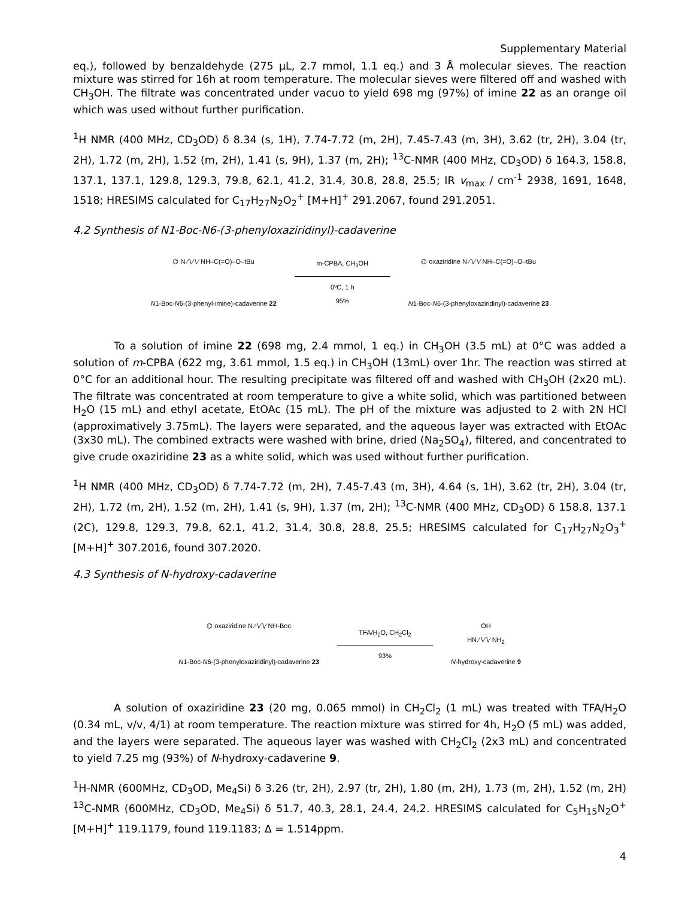Supplementary Material
eq.), followed by benzaldehyde (275 µL, 2.7 mmol, 1.1 eq.) and 3 Å molecular sieves. The reaction mixture was stirred for 16h at room temperature. The molecular sieves were filtered off and washed with CH<sub>3</sub>OH. The filtrate was concentrated under vacuo to yield 698 mg (97%) of imine 22 as an orange oil which was used without further purification.
<sup>1</sup>H NMR (400 MHz, CD<sub>3</sub>OD) δ 8.34 (s, 1H), 7.74-7.72 (m, 2H), 7.45-7.43 (m, 3H), 3.62 (tr, 2H), 3.04 (tr, 2H), 1.72 (m, 2H), 1.52 (m, 2H), 1.41 (s, 9H), 1.37 (m, 2H); <sup>13</sup>C-NMR (400 MHz, CD<sub>3</sub>OD) δ 164.3, 158.8, 137.1, 137.1, 129.8, 129.3, 79.8, 62.1, 41.2, 31.4, 30.8, 28.8, 25.5; IR v<sub>max</sub> / cm<sup>-1</sup> 2938, 1691, 1648, 1518; HRESIMS calculated for C<sub>17</sub>H<sub>27</sub>N<sub>2</sub>O<sub>2</sub><sup>+</sup> [M+H]<sup>+</sup> 291.2067, found 291.2051.
4.2 Synthesis of N1-Boc-N6-(3-phenyloxaziridinyl)-cadaverine
⌬ N ∕∖∕∖∕ NH–C(=O)–O–tBu
N1-Boc-N6-(3-phenyl-imine)-cadaverine 22
m-CPBA, CH<sub>3</sub>OH
0ºC, 1 h
95%
⌬ oxaziridine N ∕∖∕∖∕ NH–C(=O)–O–tBu
N1-Boc-N6-(3-phenyloxaziridinyl)-cadaverine 23
To a solution of imine 22 (698 mg, 2.4 mmol, 1 eq.) in CH<sub>3</sub>OH (3.5 mL) at 0°C was added a solution of m-CPBA (622 mg, 3.61 mmol, 1.5 eq.) in CH<sub>3</sub>OH (13mL) over 1hr. The reaction was stirred at 0°C for an additional hour. The resulting precipitate was filtered off and washed with CH<sub>3</sub>OH (2x20 mL). The filtrate was concentrated at room temperature to give a white solid, which was partitioned between H<sub>2</sub>O (15 mL) and ethyl acetate, EtOAc (15 mL). The pH of the mixture was adjusted to 2 with 2N HCl (approximatively 3.75mL). The layers were separated, and the aqueous layer was extracted with EtOAc (3x30 mL). The combined extracts were washed with brine, dried (Na<sub>2</sub>SO<sub>4</sub>), filtered, and concentrated to give crude oxaziridine 23 as a white solid, which was used without further purification.
<sup>1</sup>H NMR (400 MHz, CD<sub>3</sub>OD) δ 7.74-7.72 (m, 2H), 7.45-7.43 (m, 3H), 4.64 (s, 1H), 3.62 (tr, 2H), 3.04 (tr, 2H), 1.72 (m, 2H), 1.52 (m, 2H), 1.41 (s, 9H), 1.37 (m, 2H); <sup>13</sup>C-NMR (400 MHz, CD<sub>3</sub>OD) δ 158.8, 137.1 (2C), 129.8, 129.3, 79.8, 62.1, 41.2, 31.4, 30.8, 28.8, 25.5; HRESIMS calculated for C<sub>17</sub>H<sub>27</sub>N<sub>2</sub>O<sub>3</sub><sup>+</sup> [M+H]<sup>+</sup> 307.2016, found 307.2020.
4.3 Synthesis of N-hydroxy-cadaverine
⌬ oxaziridine N ∕∖∕∖∕ NH-Boc
N1-Boc-N6-(3-phenyloxaziridinyl)-cadaverine 23
TFA/H<sub>2</sub>O, CH<sub>2</sub>Cl<sub>2</sub>
93%
OH
HN ∕∖∕∖∕ NH<sub>2</sub>
N-hydroxy-cadaverine 9
A solution of oxaziridine 23 (20 mg, 0.065 mmol) in CH<sub>2</sub>Cl<sub>2</sub> (1 mL) was treated with TFA/H<sub>2</sub>O (0.34 mL, v/v, 4/1) at room temperature. The reaction mixture was stirred for 4h, H<sub>2</sub>O (5 mL) was added, and the layers were separated. The aqueous layer was washed with CH<sub>2</sub>Cl<sub>2</sub> (2x3 mL) and concentrated to yield 7.25 mg (93%) of N-hydroxy-cadaverine 9.
<sup>1</sup>H-NMR (600MHz, CD<sub>3</sub>OD, Me<sub>4</sub>Si) δ 3.26 (tr, 2H), 2.97 (tr, 2H), 1.80 (m, 2H), 1.73 (m, 2H), 1.52 (m, 2H) <sup>13</sup>C-NMR (600MHz, CD<sub>3</sub>OD, Me<sub>4</sub>Si) δ 51.7, 40.3, 28.1, 24.4, 24.2. HRESIMS calculated for C<sub>5</sub>H<sub>15</sub>N<sub>2</sub>O<sup>+</sup> [M+H]<sup>+</sup> 119.1179, found 119.1183; Δ = 1.514ppm.
4